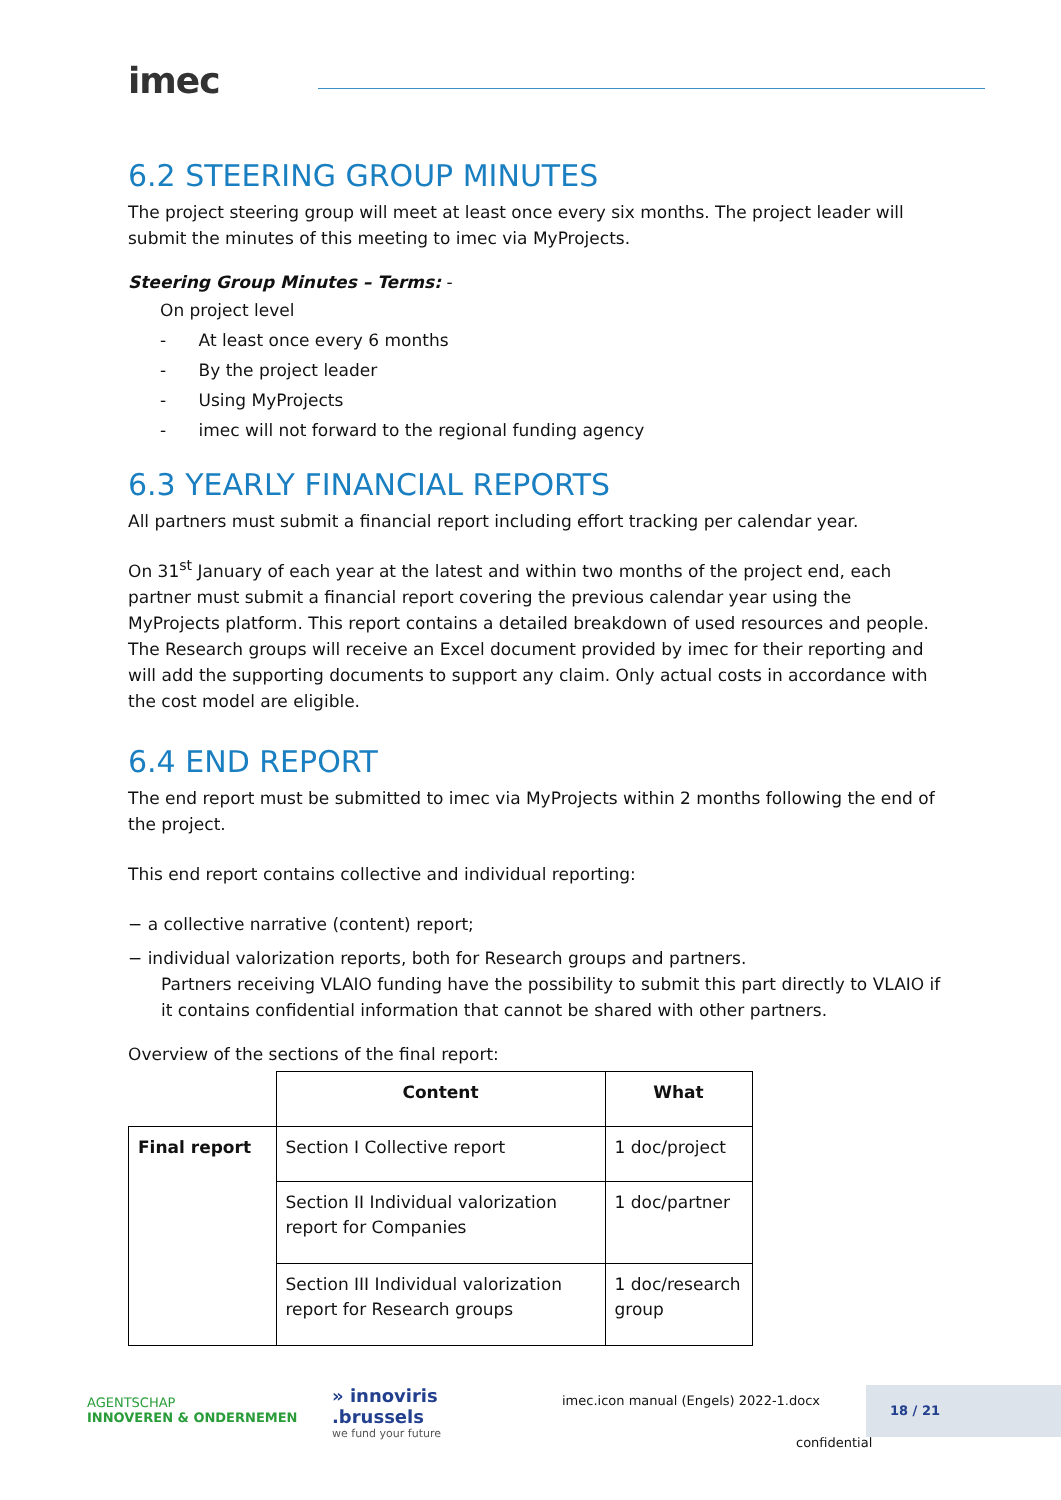imec
6.2 STEERING GROUP MINUTES
The project steering group will meet at least once every six months. The project leader will submit the minutes of this meeting to imec via MyProjects.
Steering Group Minutes – Terms: -
On project level
- At least once every 6 months
- By the project leader
- Using MyProjects
- imec will not forward to the regional funding agency
6.3 YEARLY FINANCIAL REPORTS
All partners must submit a financial report including effort tracking per calendar year.
On 31<sup>st</sup> January of each year at the latest and within two months of the project end, each partner must submit a financial report covering the previous calendar year using the MyProjects platform. This report contains a detailed breakdown of used resources and people. The Research groups will receive an Excel document provided by imec for their reporting and will add the supporting documents to support any claim. Only actual costs in accordance with the cost model are eligible.
6.4 END REPORT
The end report must be submitted to imec via MyProjects within 2 months following the end of the project.
This end report contains collective and individual reporting:
− a collective narrative (content) report;
− individual valorization reports, both for Research groups and partners.
Partners receiving VLAIO funding have the possibility to submit this part directly to VLAIO if it contains confidential information that cannot be shared with other partners.
Overview of the sections of the final report:
| | Content | What |
| Final report | Section I Collective report | 1 doc/project |
| | Section II Individual valorization report for Companies | 1 doc/partner |
| | Section III Individual valorization report for Research groups | 1 doc/research group |
AGENTSCHAP
INNOVEREN & ONDERNEMEN
» innoviris
.brussels
we fund your future
imec.icon manual (Engels) 2022-1.docx
18 / 21
confidential